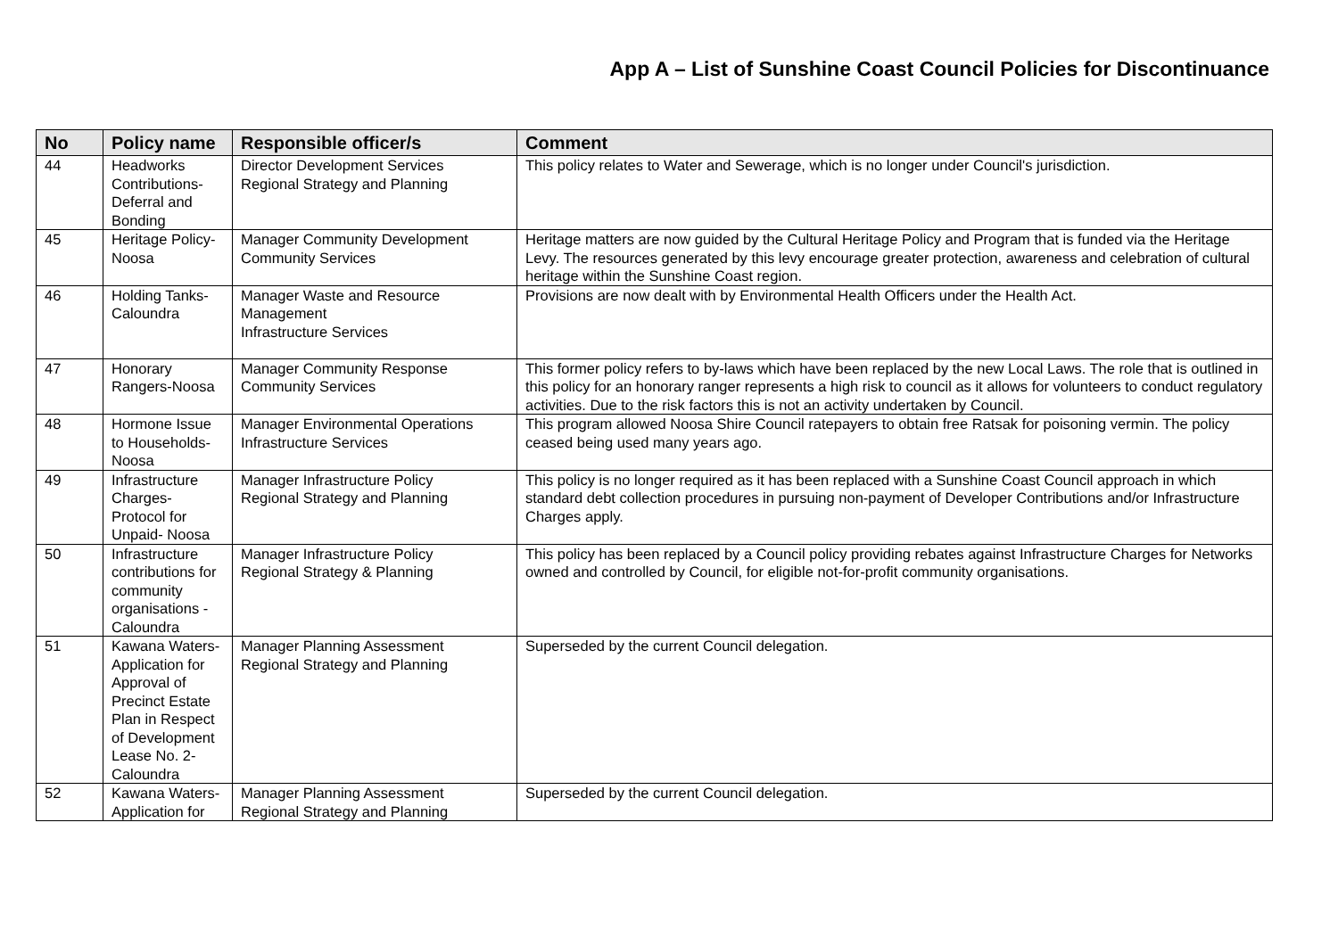App A – List of Sunshine Coast Council Policies for Discontinuance
| No | Policy name | Responsible officer/s | Comment |
| --- | --- | --- | --- |
| 44 | Headworks Contributions-Deferral and Bonding | Director Development Services Regional Strategy and Planning | This policy relates to Water and Sewerage, which is no longer under Council's jurisdiction. |
| 45 | Heritage Policy- Noosa | Manager Community Development Community Services | Heritage matters are now guided by the Cultural Heritage Policy and Program that is funded via the Heritage Levy. The resources generated by this levy encourage greater protection, awareness and celebration of cultural heritage within the Sunshine Coast region. |
| 46 | Holding Tanks-Caloundra | Manager Waste and Resource Management Infrastructure Services | Provisions are now dealt with by Environmental Health Officers under the Health Act. |
| 47 | Honorary Rangers-Noosa | Manager Community Response Community Services | This former policy refers to by-laws which have been replaced by the new Local Laws. The role that is outlined in this policy for an honorary ranger represents a high risk to council as it allows for volunteers to conduct regulatory activities. Due to the risk factors this is not an activity undertaken by Council. |
| 48 | Hormone Issue to Households-Noosa | Manager Environmental Operations Infrastructure Services | This program allowed Noosa Shire Council ratepayers to obtain free Ratsak for poisoning vermin. The policy ceased being used many years ago. |
| 49 | Infrastructure Charges-Protocol for Unpaid- Noosa | Manager Infrastructure Policy Regional Strategy and Planning | This policy is no longer required as it has been replaced with a Sunshine Coast Council approach in which standard debt collection procedures in pursuing non-payment of Developer Contributions and/or Infrastructure Charges apply. |
| 50 | Infrastructure contributions for community organisations - Caloundra | Manager Infrastructure Policy Regional Strategy & Planning | This policy has been replaced by a Council policy providing rebates against Infrastructure Charges for Networks owned and controlled by Council, for eligible not-for-profit community organisations. |
| 51 | Kawana Waters-Application for Approval of Precinct Estate Plan in Respect of Development Lease No. 2-Caloundra | Manager Planning Assessment Regional Strategy and Planning | Superseded by the current Council delegation. |
| 52 | Kawana Waters-Application for | Manager Planning Assessment Regional Strategy and Planning | Superseded by the current Council delegation. |